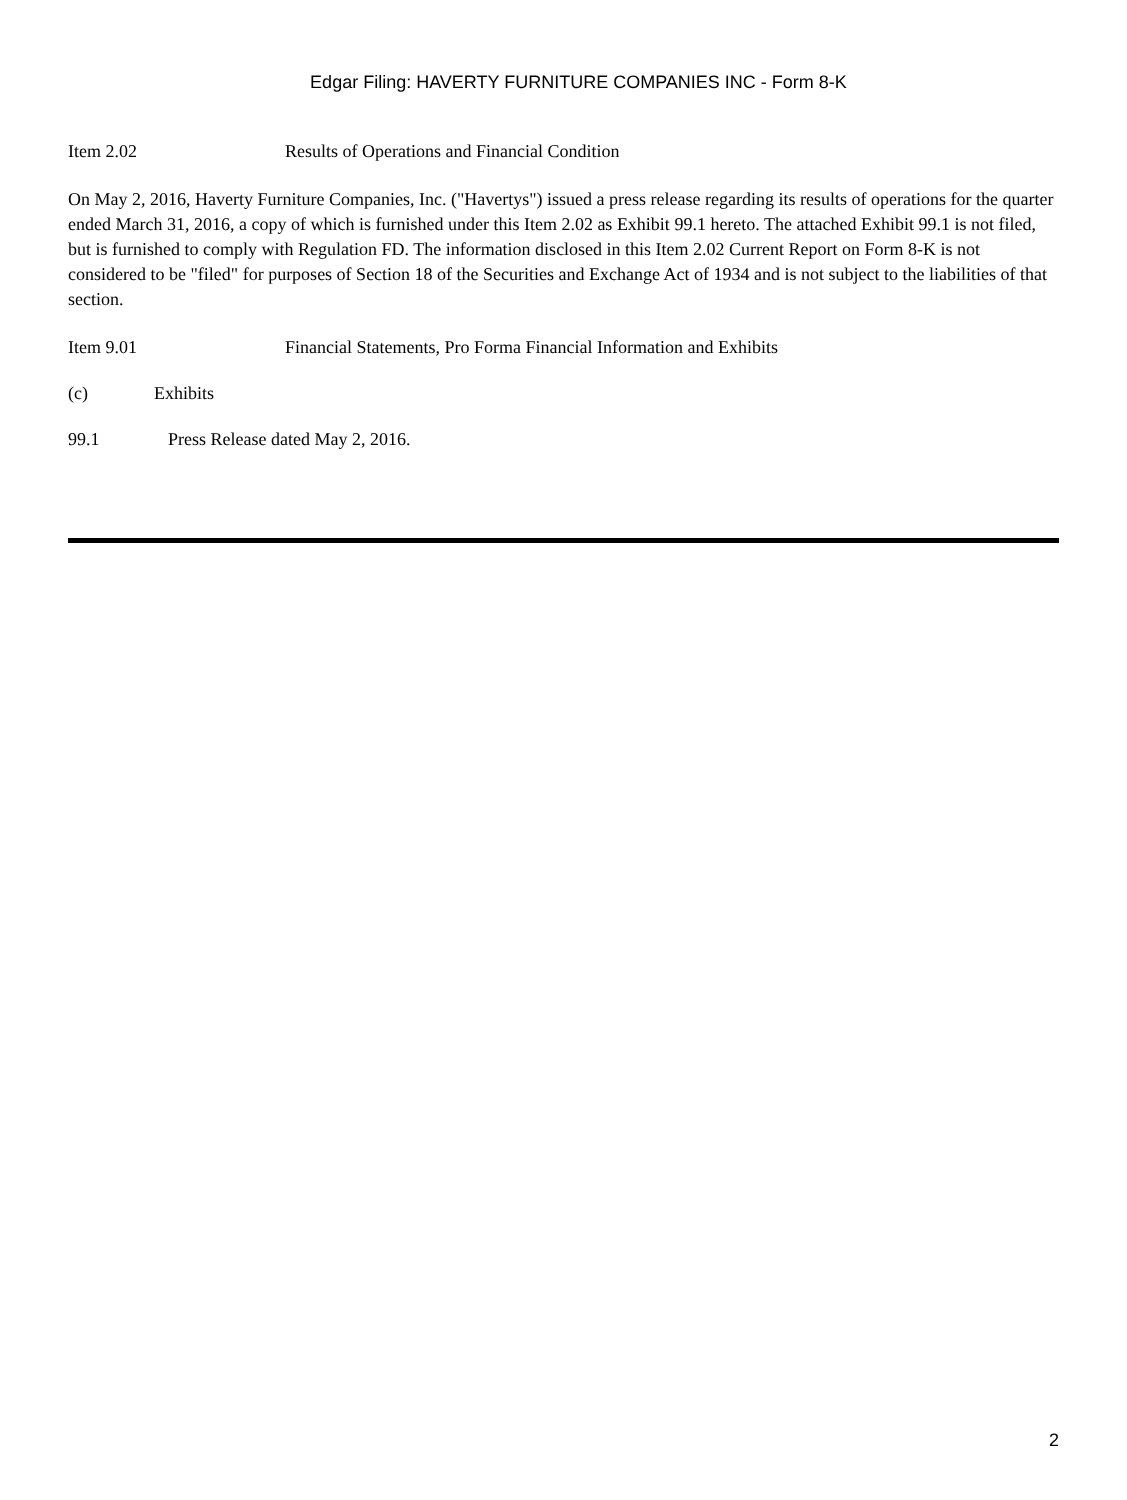Edgar Filing: HAVERTY FURNITURE COMPANIES INC - Form 8-K
Item 2.02 Results of Operations and Financial Condition
On May 2, 2016, Haverty Furniture Companies, Inc. ("Havertys") issued a press release regarding its results of operations for the quarter ended March 31, 2016, a copy of which is furnished under this Item 2.02 as Exhibit 99.1 hereto. The attached Exhibit 99.1 is not filed, but is furnished to comply with Regulation FD. The information disclosed in this Item 2.02 Current Report on Form 8-K is not considered to be "filed" for purposes of Section 18 of the Securities and Exchange Act of 1934 and is not subject to the liabilities of that section.
Item 9.01 Financial Statements, Pro Forma Financial Information and Exhibits
(c) Exhibits
99.1 Press Release dated May 2, 2016.
2